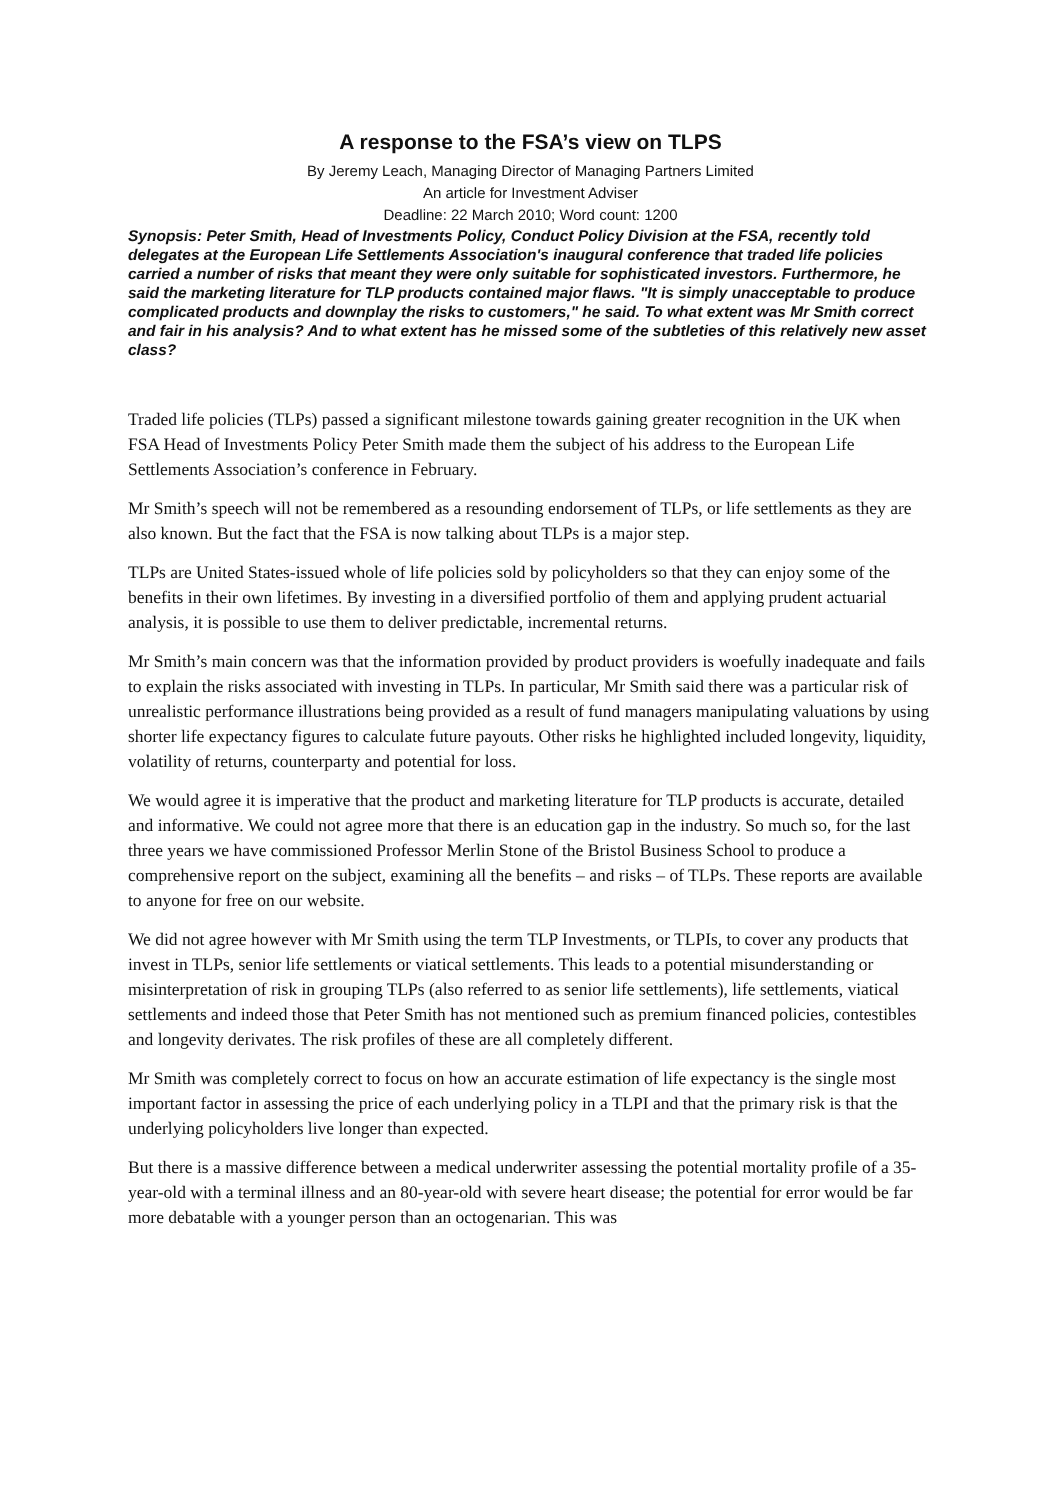A response to the FSA’s view on TLPS
By Jeremy Leach, Managing Director of Managing Partners Limited
An article for Investment Adviser
Deadline: 22 March 2010; Word count: 1200
Synopsis: Peter Smith, Head of Investments Policy, Conduct Policy Division at the FSA, recently told delegates at the European Life Settlements Association's inaugural conference that traded life policies carried a number of risks that meant they were only suitable for sophisticated investors. Furthermore, he said the marketing literature for TLP products contained major flaws. "It is simply unacceptable to produce complicated products and downplay the risks to customers," he said. To what extent was Mr Smith correct and fair in his analysis? And to what extent has he missed some of the subtleties of this relatively new asset class?
Traded life policies (TLPs) passed a significant milestone towards gaining greater recognition in the UK when FSA Head of Investments Policy Peter Smith made them the subject of his address to the European Life Settlements Association’s conference in February.
Mr Smith’s speech will not be remembered as a resounding endorsement of TLPs, or life settlements as they are also known. But the fact that the FSA is now talking about TLPs is a major step.
TLPs are United States-issued whole of life policies sold by policyholders so that they can enjoy some of the benefits in their own lifetimes. By investing in a diversified portfolio of them and applying prudent actuarial analysis, it is possible to use them to deliver predictable, incremental returns.
Mr Smith’s main concern was that the information provided by product providers is woefully inadequate and fails to explain the risks associated with investing in TLPs. In particular, Mr Smith said there was a particular risk of unrealistic performance illustrations being provided as a result of fund managers manipulating valuations by using shorter life expectancy figures to calculate future payouts. Other risks he highlighted included longevity, liquidity, volatility of returns, counterparty and potential for loss.
We would agree it is imperative that the product and marketing literature for TLP products is accurate, detailed and informative. We could not agree more that there is an education gap in the industry. So much so, for the last three years we have commissioned Professor Merlin Stone of the Bristol Business School to produce a comprehensive report on the subject, examining all the benefits – and risks – of TLPs. These reports are available to anyone for free on our website.
We did not agree however with Mr Smith using the term TLP Investments, or TLPIs, to cover any products that invest in TLPs, senior life settlements or viatical settlements. This leads to a potential misunderstanding or misinterpretation of risk in grouping TLPs (also referred to as senior life settlements), life settlements, viatical settlements and indeed those that Peter Smith has not mentioned such as premium financed policies, contestibles and longevity derivates. The risk profiles of these are all completely different.
Mr Smith was completely correct to focus on how an accurate estimation of life expectancy is the single most important factor in assessing the price of each underlying policy in a TLPI and that the primary risk is that the underlying policyholders live longer than expected.
But there is a massive difference between a medical underwriter assessing the potential mortality profile of a 35-year-old with a terminal illness and an 80-year-old with severe heart disease; the potential for error would be far more debatable with a younger person than an octogenarian. This was